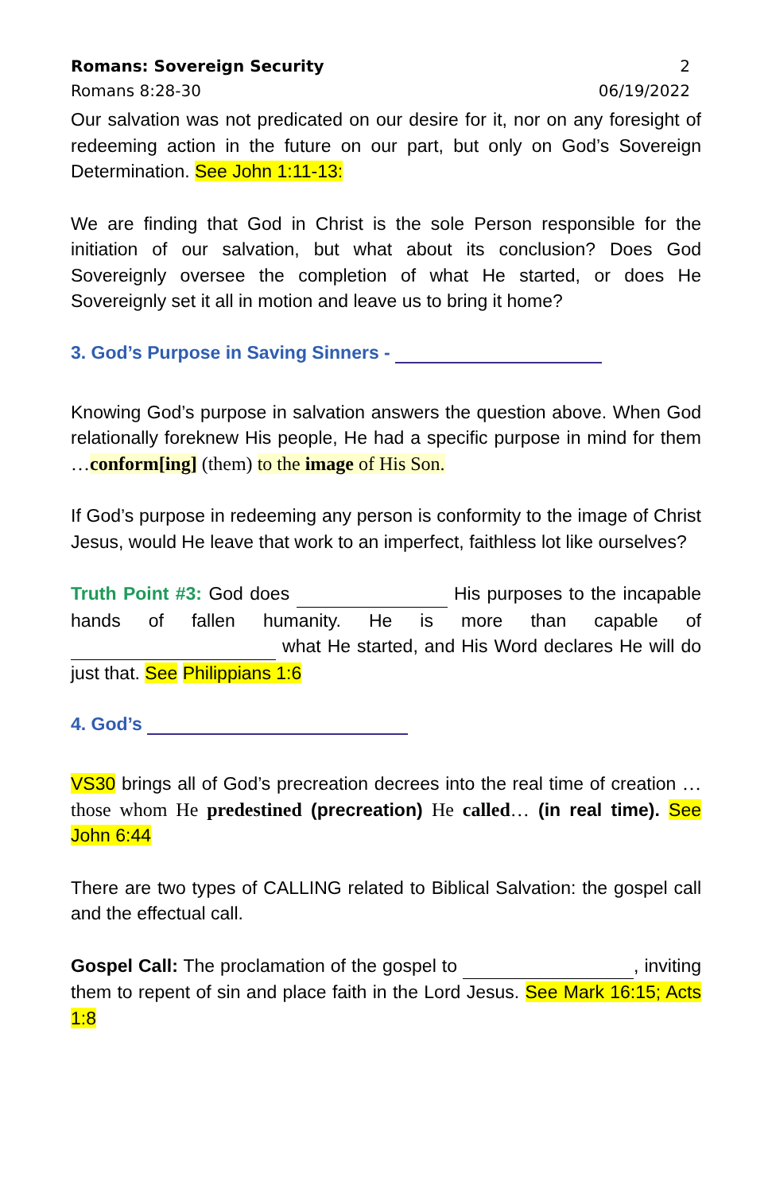Romans: Sovereign Security 2
Romans 8:28-30 06/19/2022
Our salvation was not predicated on our desire for it, nor on any foresight of redeeming action in the future on our part, but only on God’s Sovereign Determination. See John 1:11-13:
We are finding that God in Christ is the sole Person responsible for the initiation of our salvation, but what about its conclusion? Does God Sovereignly oversee the completion of what He started, or does He Sovereignly set it all in motion and leave us to bring it home?
3. God’s Purpose in Saving Sinners -
Knowing God’s purpose in salvation answers the question above. When God relationally foreknew His people, He had a specific purpose in mind for them …conform[ing] (them) to the image of His Son.
If God’s purpose in redeeming any person is conformity to the image of Christ Jesus, would He leave that work to an imperfect, faithless lot like ourselves?
Truth Point #3: God does His purposes to the incapable hands of fallen humanity. He is more than capable of what He started, and His Word declares He will do just that. See Philippians 1:6
4. God’s
VS30 brings all of God’s precreation decrees into the real time of creation …those whom He predestined (precreation) He called… (in real time). See John 6:44
There are two types of CALLING related to Biblical Salvation: the gospel call and the effectual call.
Gospel Call: The proclamation of the gospel to , inviting them to repent of sin and place faith in the Lord Jesus. See Mark 16:15; Acts 1:8